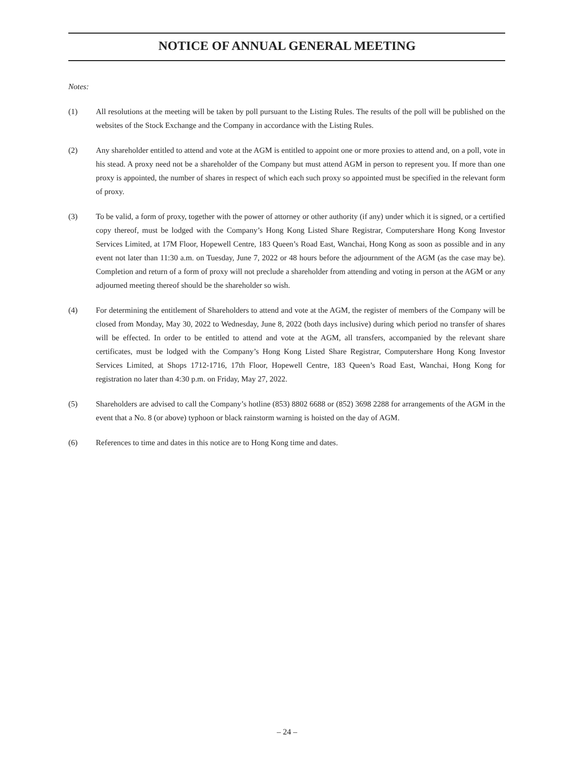NOTICE OF ANNUAL GENERAL MEETING
Notes:
(1) All resolutions at the meeting will be taken by poll pursuant to the Listing Rules. The results of the poll will be published on the websites of the Stock Exchange and the Company in accordance with the Listing Rules.
(2) Any shareholder entitled to attend and vote at the AGM is entitled to appoint one or more proxies to attend and, on a poll, vote in his stead. A proxy need not be a shareholder of the Company but must attend AGM in person to represent you. If more than one proxy is appointed, the number of shares in respect of which each such proxy so appointed must be specified in the relevant form of proxy.
(3) To be valid, a form of proxy, together with the power of attorney or other authority (if any) under which it is signed, or a certified copy thereof, must be lodged with the Company’s Hong Kong Listed Share Registrar, Computershare Hong Kong Investor Services Limited, at 17M Floor, Hopewell Centre, 183 Queen’s Road East, Wanchai, Hong Kong as soon as possible and in any event not later than 11:30 a.m. on Tuesday, June 7, 2022 or 48 hours before the adjournment of the AGM (as the case may be). Completion and return of a form of proxy will not preclude a shareholder from attending and voting in person at the AGM or any adjourned meeting thereof should be the shareholder so wish.
(4) For determining the entitlement of Shareholders to attend and vote at the AGM, the register of members of the Company will be closed from Monday, May 30, 2022 to Wednesday, June 8, 2022 (both days inclusive) during which period no transfer of shares will be effected. In order to be entitled to attend and vote at the AGM, all transfers, accompanied by the relevant share certificates, must be lodged with the Company’s Hong Kong Listed Share Registrar, Computershare Hong Kong Investor Services Limited, at Shops 1712-1716, 17th Floor, Hopewell Centre, 183 Queen’s Road East, Wanchai, Hong Kong for registration no later than 4:30 p.m. on Friday, May 27, 2022.
(5) Shareholders are advised to call the Company’s hotline (853) 8802 6688 or (852) 3698 2288 for arrangements of the AGM in the event that a No. 8 (or above) typhoon or black rainstorm warning is hoisted on the day of AGM.
(6) References to time and dates in this notice are to Hong Kong time and dates.
– 24 –